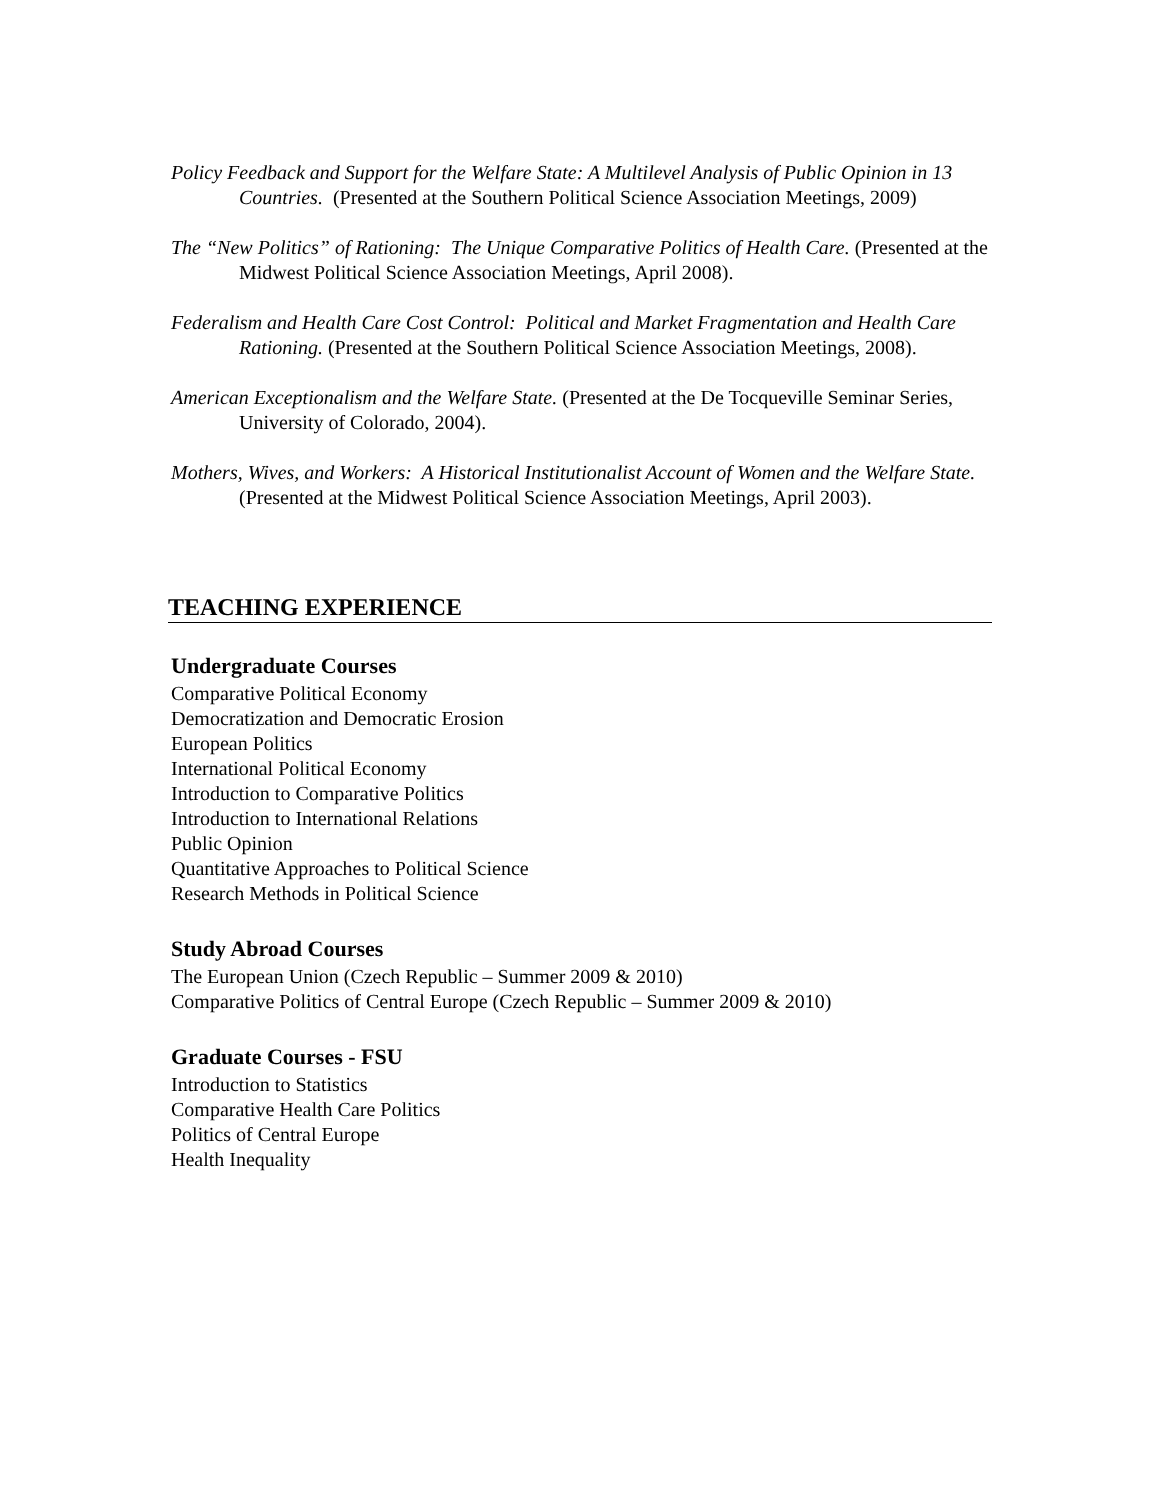Policy Feedback and Support for the Welfare State: A Multilevel Analysis of Public Opinion in 13 Countries. (Presented at the Southern Political Science Association Meetings, 2009)
The “New Politics” of Rationing: The Unique Comparative Politics of Health Care. (Presented at the Midwest Political Science Association Meetings, April 2008).
Federalism and Health Care Cost Control: Political and Market Fragmentation and Health Care Rationing. (Presented at the Southern Political Science Association Meetings, 2008).
American Exceptionalism and the Welfare State. (Presented at the De Tocqueville Seminar Series, University of Colorado, 2004).
Mothers, Wives, and Workers: A Historical Institutionalist Account of Women and the Welfare State. (Presented at the Midwest Political Science Association Meetings, April 2003).
TEACHING EXPERIENCE
Undergraduate Courses
Comparative Political Economy
Democratization and Democratic Erosion
European Politics
International Political Economy
Introduction to Comparative Politics
Introduction to International Relations
Public Opinion
Quantitative Approaches to Political Science
Research Methods in Political Science
Study Abroad Courses
The European Union (Czech Republic – Summer 2009 & 2010)
Comparative Politics of Central Europe (Czech Republic – Summer 2009 & 2010)
Graduate Courses - FSU
Introduction to Statistics
Comparative Health Care Politics
Politics of Central Europe
Health Inequality